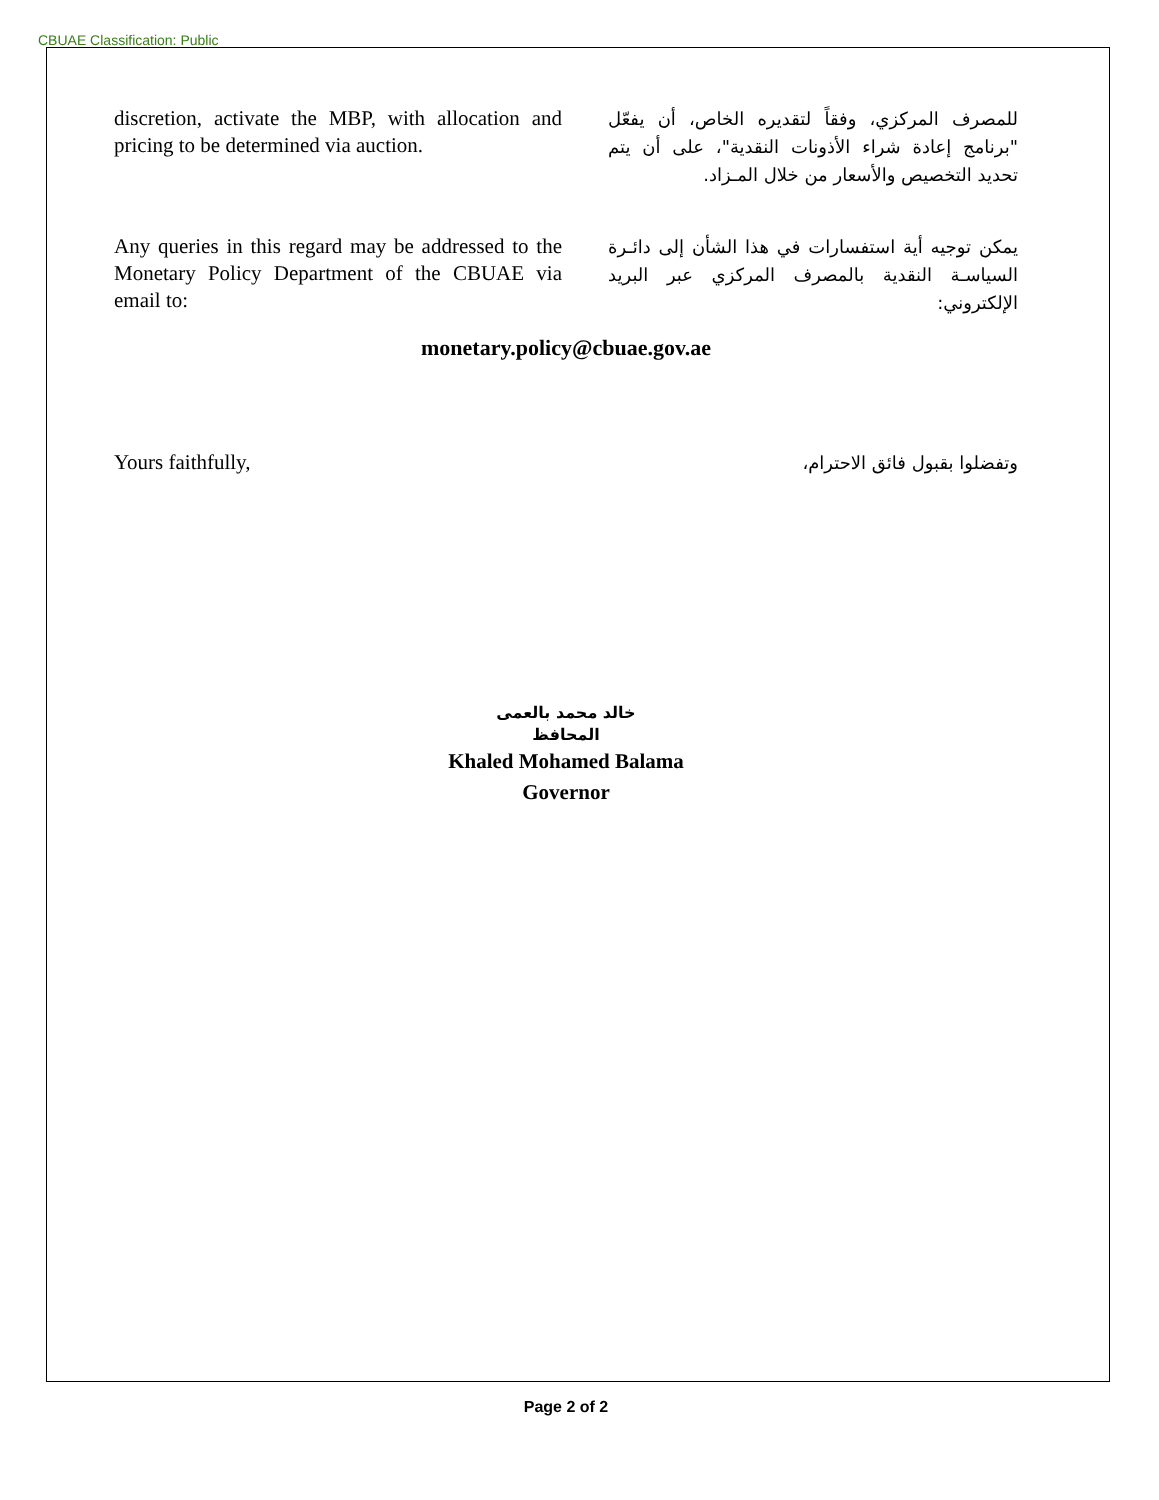CBUAE Classification: Public
discretion, activate the MBP, with allocation and pricing to be determined via auction.
للمصرف المركزي، وفقاً لتقديره الخاص، أن يفعّل "برنامج إعادة شراء الأذونات النقدية"، على أن يتم تحديد التخصيص والأسعار من خلال المـزاد.
Any queries in this regard may be addressed to the Monetary Policy Department of the CBUAE via email to:
يمكن توجيه أية استفسارات في هذا الشأن إلى دائـرة السياسـة النقدية بالمصرف المركزي عبر البريد الإلكتروني:
monetary.policy@cbuae.gov.ae
Yours faithfully,
وتفضلوا بقبول فائق الاحترام،
خالد محمد بالعمى
المحافظ
Khaled Mohamed Balama
Governor
Page 2 of 2